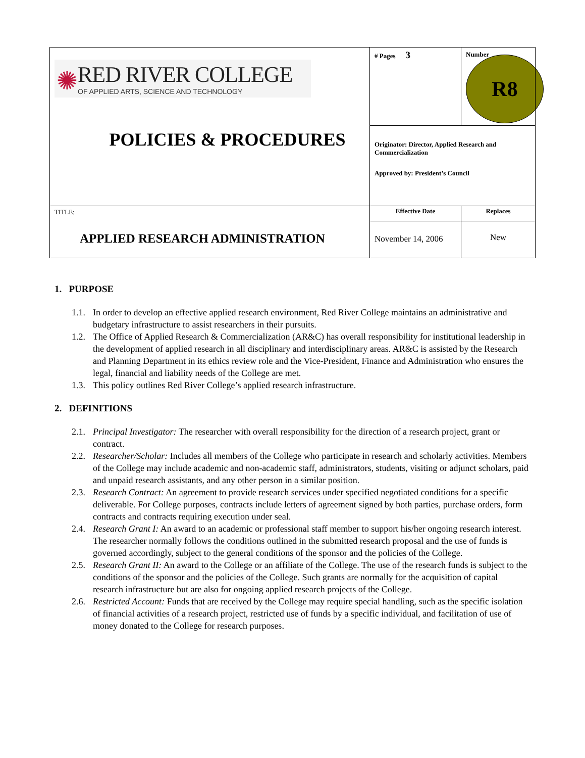| ✺ RED RIVER COLLEGE OF APPLIED ARTS, SCIENCE AND TECHNOLOGY POLICIES & PROCEDURES | # Pages 3 | Number R8 |
| | Originator: Director, Applied Research and Commercialization Approved by: President’s Council | |
| TITLE: APPLIED RESEARCH ADMINISTRATION | Effective Date | Replaces |
| | November 14, 2006 | New |
1. PURPOSE
1.1. In order to develop an effective applied research environment, Red River College maintains an administrative and budgetary infrastructure to assist researchers in their pursuits.
1.2. The Office of Applied Research & Commercialization (AR&C) has overall responsibility for institutional leadership in the development of applied research in all disciplinary and interdisciplinary areas. AR&C is assisted by the Research and Planning Department in its ethics review role and the Vice-President, Finance and Administration who ensures the legal, financial and liability needs of the College are met.
1.3. This policy outlines Red River College’s applied research infrastructure.
2. DEFINITIONS
2.1. Principal Investigator: The researcher with overall responsibility for the direction of a research project, grant or contract.
2.2. Researcher/Scholar: Includes all members of the College who participate in research and scholarly activities. Members of the College may include academic and non-academic staff, administrators, students, visiting or adjunct scholars, paid and unpaid research assistants, and any other person in a similar position.
2.3. Research Contract: An agreement to provide research services under specified negotiated conditions for a specific deliverable. For College purposes, contracts include letters of agreement signed by both parties, purchase orders, form contracts and contracts requiring execution under seal.
2.4. Research Grant I: An award to an academic or professional staff member to support his/her ongoing research interest. The researcher normally follows the conditions outlined in the submitted research proposal and the use of funds is governed accordingly, subject to the general conditions of the sponsor and the policies of the College.
2.5. Research Grant II: An award to the College or an affiliate of the College. The use of the research funds is subject to the conditions of the sponsor and the policies of the College. Such grants are normally for the acquisition of capital research infrastructure but are also for ongoing applied research projects of the College.
2.6. Restricted Account: Funds that are received by the College may require special handling, such as the specific isolation of financial activities of a research project, restricted use of funds by a specific individual, and facilitation of use of money donated to the College for research purposes.